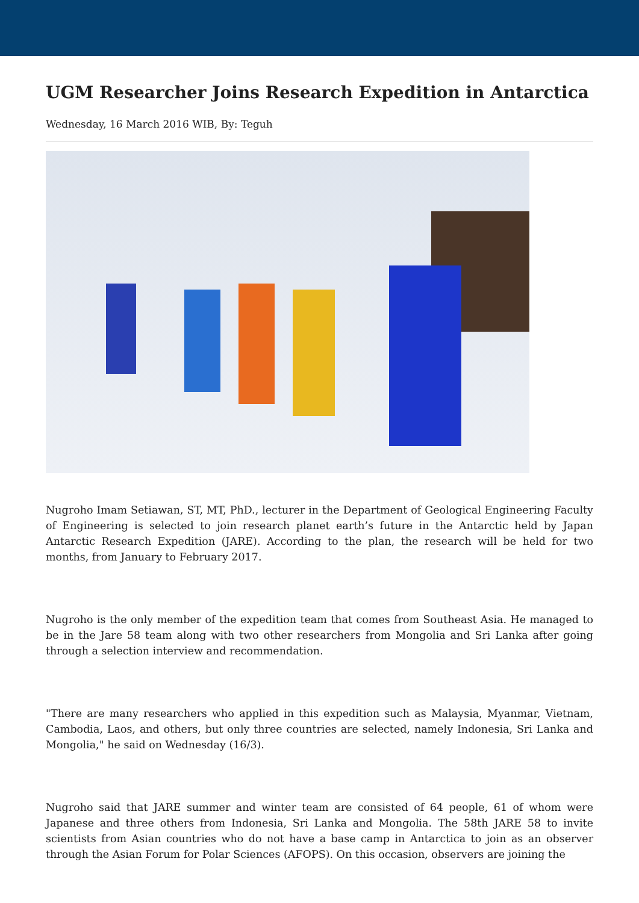UGM Researcher Joins Research Expedition in Antarctica
Wednesday, 16 March 2016 WIB, By: Teguh
Nugroho Imam Setiawan, ST, MT, PhD., lecturer in the Department of Geological Engineering Faculty of Engineering is selected to join research planet earth’s future in the Antarctic held by Japan Antarctic Research Expedition (JARE). According to the plan, the research will be held for two months, from January to February 2017.
Nugroho is the only member of the expedition team that comes from Southeast Asia. He managed to be in the Jare 58 team along with two other researchers from Mongolia and Sri Lanka after going through a selection interview and recommendation.
"There are many researchers who applied in this expedition such as Malaysia, Myanmar, Vietnam, Cambodia, Laos, and others, but only three countries are selected, namely Indonesia, Sri Lanka and Mongolia," he said on Wednesday (16/3).
Nugroho said that JARE summer and winter team are consisted of 64 people, 61 of whom were Japanese and three others from Indonesia, Sri Lanka and Mongolia. The 58th JARE 58 to invite scientists from Asian countries who do not have a base camp in Antarctica to join as an observer through the Asian Forum for Polar Sciences (AFOPS). On this occasion, observers are joining the